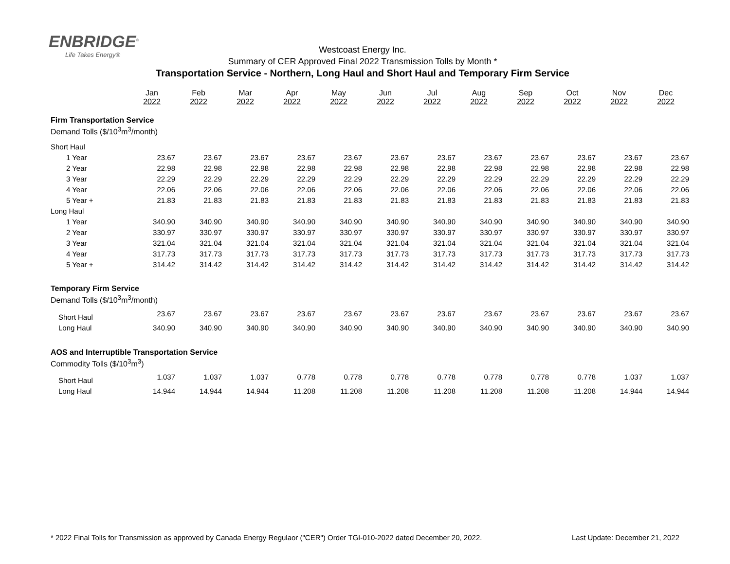ENBRIDGE<sup>®</sup>
Life Takes Energy®
Westcoast Energy Inc.
Summary of CER Approved Final 2022 Transmission Tolls by Month *
Transportation Service - Northern, Long Haul and Short Haul and Temporary Firm Service
| | Jan 2022 | Feb 2022 | Mar 2022 | Apr 2022 | May 2022 | Jun 2022 | Jul 2022 | Aug 2022 | Sep 2022 | Oct 2022 | Nov 2022 | Dec 2022 |
| Firm Transportation Service | | | | | | | | | | | | |
| Demand Tolls ($/10<sup>3</sup>m<sup>3</sup>/month) | | | | | | | | | | | | |
| Short Haul | | | | | | | | | | | | |
| 1 Year | 23.67 | 23.67 | 23.67 | 23.67 | 23.67 | 23.67 | 23.67 | 23.67 | 23.67 | 23.67 | 23.67 | 23.67 |
| 2 Year | 22.98 | 22.98 | 22.98 | 22.98 | 22.98 | 22.98 | 22.98 | 22.98 | 22.98 | 22.98 | 22.98 | 22.98 |
| 3 Year | 22.29 | 22.29 | 22.29 | 22.29 | 22.29 | 22.29 | 22.29 | 22.29 | 22.29 | 22.29 | 22.29 | 22.29 |
| 4 Year | 22.06 | 22.06 | 22.06 | 22.06 | 22.06 | 22.06 | 22.06 | 22.06 | 22.06 | 22.06 | 22.06 | 22.06 |
| 5 Year + | 21.83 | 21.83 | 21.83 | 21.83 | 21.83 | 21.83 | 21.83 | 21.83 | 21.83 | 21.83 | 21.83 | 21.83 |
| Long Haul | | | | | | | | | | | | |
| 1 Year | 340.90 | 340.90 | 340.90 | 340.90 | 340.90 | 340.90 | 340.90 | 340.90 | 340.90 | 340.90 | 340.90 | 340.90 |
| 2 Year | 330.97 | 330.97 | 330.97 | 330.97 | 330.97 | 330.97 | 330.97 | 330.97 | 330.97 | 330.97 | 330.97 | 330.97 |
| 3 Year | 321.04 | 321.04 | 321.04 | 321.04 | 321.04 | 321.04 | 321.04 | 321.04 | 321.04 | 321.04 | 321.04 | 321.04 |
| 4 Year | 317.73 | 317.73 | 317.73 | 317.73 | 317.73 | 317.73 | 317.73 | 317.73 | 317.73 | 317.73 | 317.73 | 317.73 |
| 5 Year + | 314.42 | 314.42 | 314.42 | 314.42 | 314.42 | 314.42 | 314.42 | 314.42 | 314.42 | 314.42 | 314.42 | 314.42 |
| Temporary Firm Service | | | | | | | | | | | | |
| Demand Tolls ($/10<sup>3</sup>m<sup>3</sup>/month) | | | | | | | | | | | | |
| Short Haul | 23.67 | 23.67 | 23.67 | 23.67 | 23.67 | 23.67 | 23.67 | 23.67 | 23.67 | 23.67 | 23.67 | 23.67 |
| Long Haul | 340.90 | 340.90 | 340.90 | 340.90 | 340.90 | 340.90 | 340.90 | 340.90 | 340.90 | 340.90 | 340.90 | 340.90 |
| AOS and Interruptible Transportation Service | | | | | | | | | | | | |
| Commodity Tolls ($/10<sup>3</sup>m<sup>3</sup>) | | | | | | | | | | | | |
| Short Haul | 1.037 | 1.037 | 1.037 | 0.778 | 0.778 | 0.778 | 0.778 | 0.778 | 0.778 | 0.778 | 1.037 | 1.037 |
| Long Haul | 14.944 | 14.944 | 14.944 | 11.208 | 11.208 | 11.208 | 11.208 | 11.208 | 11.208 | 11.208 | 14.944 | 14.944 |
* 2022 Final Tolls for Transmission as approved by Canada Energy Regulaor ("CER") Order TGI-010-2022 dated December 20, 2022. Last Update: December 21, 2022